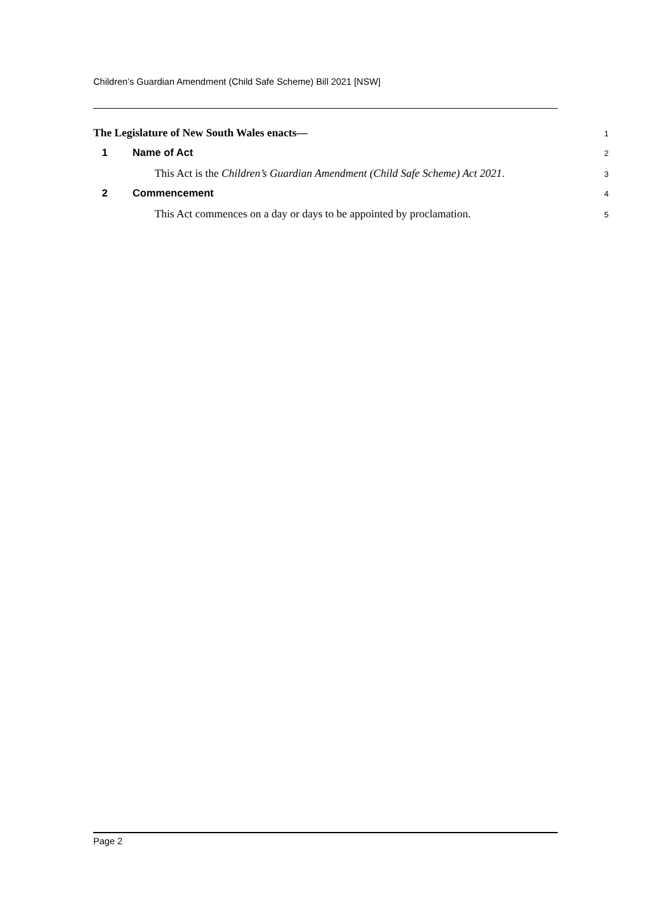Children’s Guardian Amendment (Child Safe Scheme) Bill 2021 [NSW]
The Legislature of New South Wales enacts—
1
1 Name of Act
2
This Act is the Children’s Guardian Amendment (Child Safe Scheme) Act 2021.
3
2 Commencement
4
This Act commences on a day or days to be appointed by proclamation.
5
Page 2